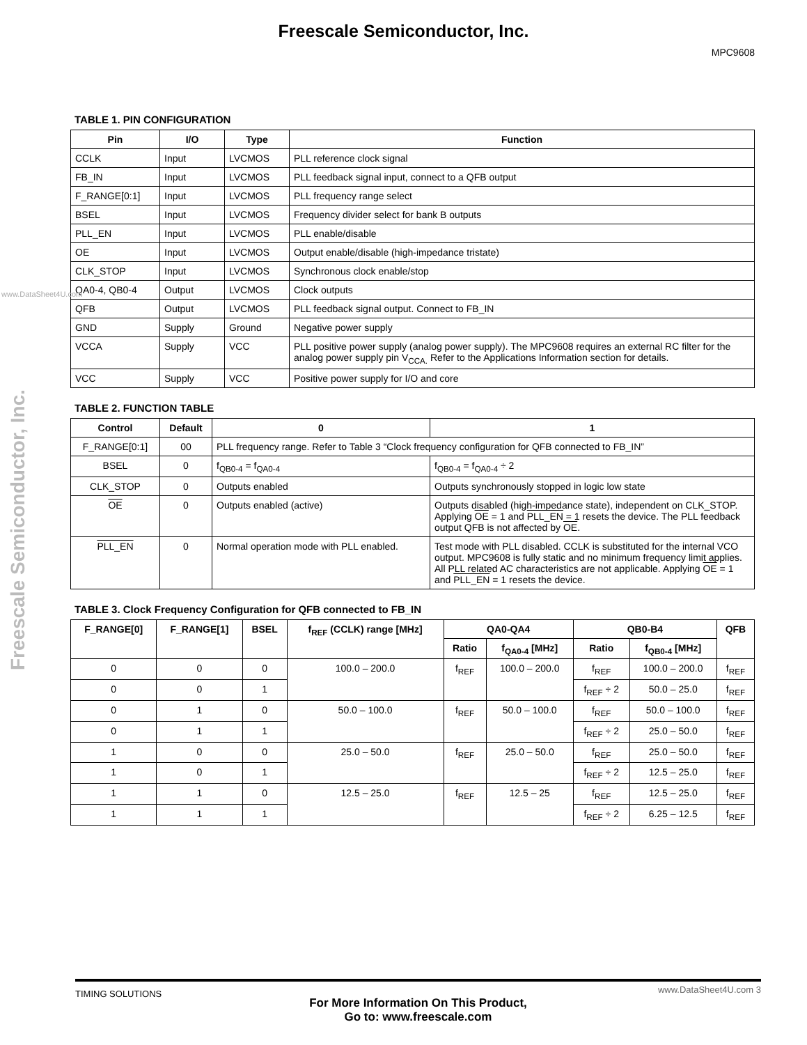Freescale Semiconductor, Inc.
MPC9608
Freescale Semiconductor, Inc.
www.DataSheet4U.com
TABLE 1. PIN CONFIGURATION
| Pin | I/O | Type | Function |
| --- | --- | --- | --- |
| CCLK | Input | LVCMOS | PLL reference clock signal |
| FB_IN | Input | LVCMOS | PLL feedback signal input, connect to a QFB output |
| F_RANGE[0:1] | Input | LVCMOS | PLL frequency range select |
| BSEL | Input | LVCMOS | Frequency divider select for bank B outputs |
| PLL_EN | Input | LVCMOS | PLL enable/disable |
| OE | Input | LVCMOS | Output enable/disable (high-impedance tristate) |
| CLK_STOP | Input | LVCMOS | Synchronous clock enable/stop |
| QA0-4, QB0-4 | Output | LVCMOS | Clock outputs |
| QFB | Output | LVCMOS | PLL feedback signal output. Connect to FB_IN |
| GND | Supply | Ground | Negative power supply |
| VCCA | Supply | VCC | PLL positive power supply (analog power supply). The MPC9608 requires an external RC filter for the analog power supply pin V<sub>CCA.</sub> Refer to the Applications Information section for details. |
| VCC | Supply | VCC | Positive power supply for I/O and core |
TABLE 2. FUNCTION TABLE
| Control | Default | 0 | 1 |
| --- | --- | --- | --- |
| F_RANGE[0:1] | 00 | PLL frequency range. Refer to Table 3 “Clock frequency configuration for QFB connected to FB_IN” | |
| BSEL | 0 | f<sub>QB0-4</sub> = f<sub>QA0-4</sub> | f<sub>QB0-4</sub> = f<sub>QA0-4</sub> ÷ 2 |
| CLK_STOP | 0 | Outputs enabled | Outputs synchronously stopped in logic low state |
| OE | 0 | Outputs enabled (active) | Outputs disabled (high-impedance state), independent on CLK_STOP. Applying OE = 1 and PLL_EN = 1 resets the device. The PLL feedback output QFB is not affected by OE . |
| PLL_EN | 0 | Normal operation mode with PLL enabled. | Test mode with PLL disabled. CCLK is substituted for the internal VCO output. MPC9608 is fully static and no minimum frequency limit applies. All PLL related AC characteristics are not applicable. Applying OE = 1 and PLL_EN = 1 resets the device. |
TABLE 3. Clock Frequency Configuration for QFB connected to FB_IN
| F_RANGE[0] | F_RANGE[1] | BSEL | f<sub>REF</sub> (CCLK) range [MHz] | QA0-QA4 | | QB0-B4 | | QFB |
| --- | --- | --- | --- | --- | --- | --- | --- | --- |
| | | | | Ratio | f<sub>QA0-4</sub> [MHz] | Ratio | f<sub>QB0-4</sub> [MHz] | |
| 0 | 0 | 0 | 100.0 – 200.0 | f<sub>REF</sub> | 100.0 – 200.0 | f<sub>REF</sub> | 100.0 – 200.0 | f<sub>REF</sub> |
| 0 | 0 | 1 | | | | f<sub>REF</sub> ÷ 2 | 50.0 – 25.0 | f<sub>REF</sub> |
| 0 | 1 | 0 | 50.0 – 100.0 | f<sub>REF</sub> | 50.0 – 100.0 | f<sub>REF</sub> | 50.0 – 100.0 | f<sub>REF</sub> |
| 0 | 1 | 1 | | | | f<sub>REF</sub> ÷ 2 | 25.0 – 50.0 | f<sub>REF</sub> |
| 1 | 0 | 0 | 25.0 – 50.0 | f<sub>REF</sub> | 25.0 – 50.0 | f<sub>REF</sub> | 25.0 – 50.0 | f<sub>REF</sub> |
| 1 | 0 | 1 | | | | f<sub>REF</sub> ÷ 2 | 12.5 – 25.0 | f<sub>REF</sub> |
| 1 | 1 | 0 | 12.5 – 25.0 | f<sub>REF</sub> | 12.5 – 25 | f<sub>REF</sub> | 12.5 – 25.0 | f<sub>REF</sub> |
| 1 | 1 | 1 | | | | f<sub>REF</sub> ÷ 2 | 6.25 – 12.5 | f<sub>REF</sub> |
TIMING SOLUTIONS
For More Information On This Product,
Go to: www.freescale.com
www.DataSheet4U.com 3